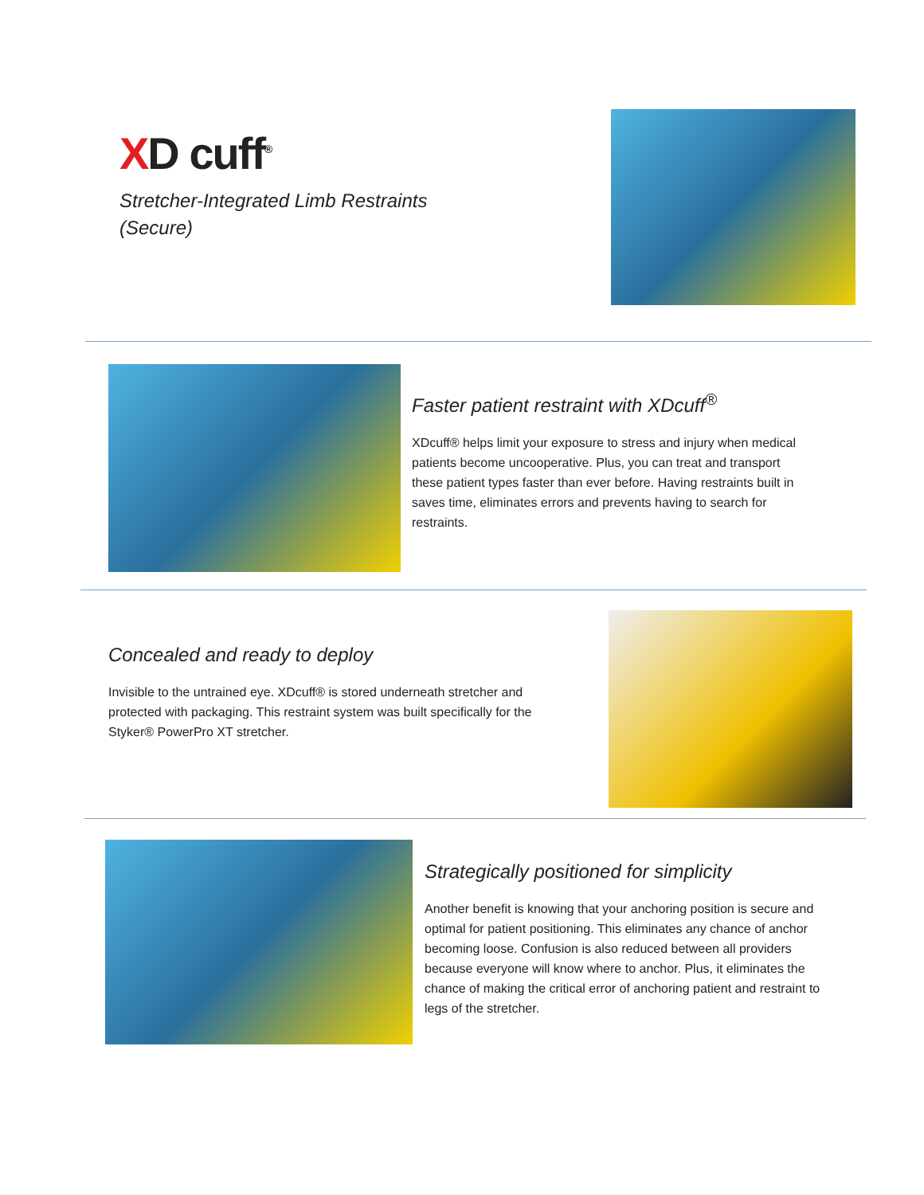XD cuff<sup>®</sup>
Stretcher-Integrated Limb Restraints
(Secure)
Faster patient restraint with XDcuff<sup>®</sup>
XDcuff® helps limit your exposure to stress and injury when medical patients become uncooperative. Plus, you can treat and transport these patient types faster than ever before. Having restraints built in saves time, eliminates errors and prevents having to search for restraints.
Concealed and ready to deploy
Invisible to the untrained eye. XDcuff® is stored underneath stretcher and protected with packaging. This restraint system was built specifically for the Styker® PowerPro XT stretcher.
Strategically positioned for simplicity
Another benefit is knowing that your anchoring position is secure and optimal for patient positioning. This eliminates any chance of anchor becoming loose. Confusion is also reduced between all providers because everyone will know where to anchor. Plus, it eliminates the chance of making the critical error of anchoring patient and restraint to legs of the stretcher.